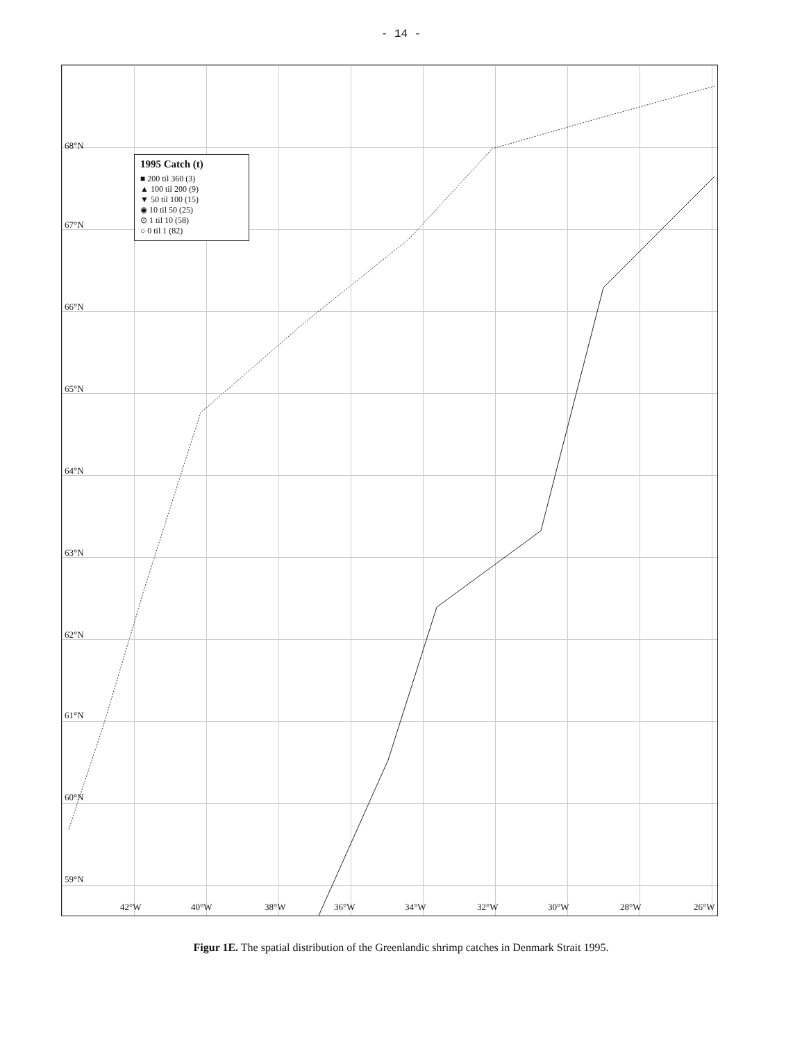- 14 -
1995 Catch (t)
■ 200 til 360 (3)
▲ 100 til 200 (9)
▼ 50 til 100 (15)
◉ 10 til 50 (25)
⊙ 1 til 10 (58)
○ 0 til 1 (82)
68°N
67°N
66°N
65°N
64°N
63°N
62°N
61°N
60°N
59°N
42°W 40°W 38°W 36°W 34°W 32°W 30°W 28°W 26°W
Figur 1E. The spatial distribution of the Greenlandic shrimp catches in Denmark Strait 1995.